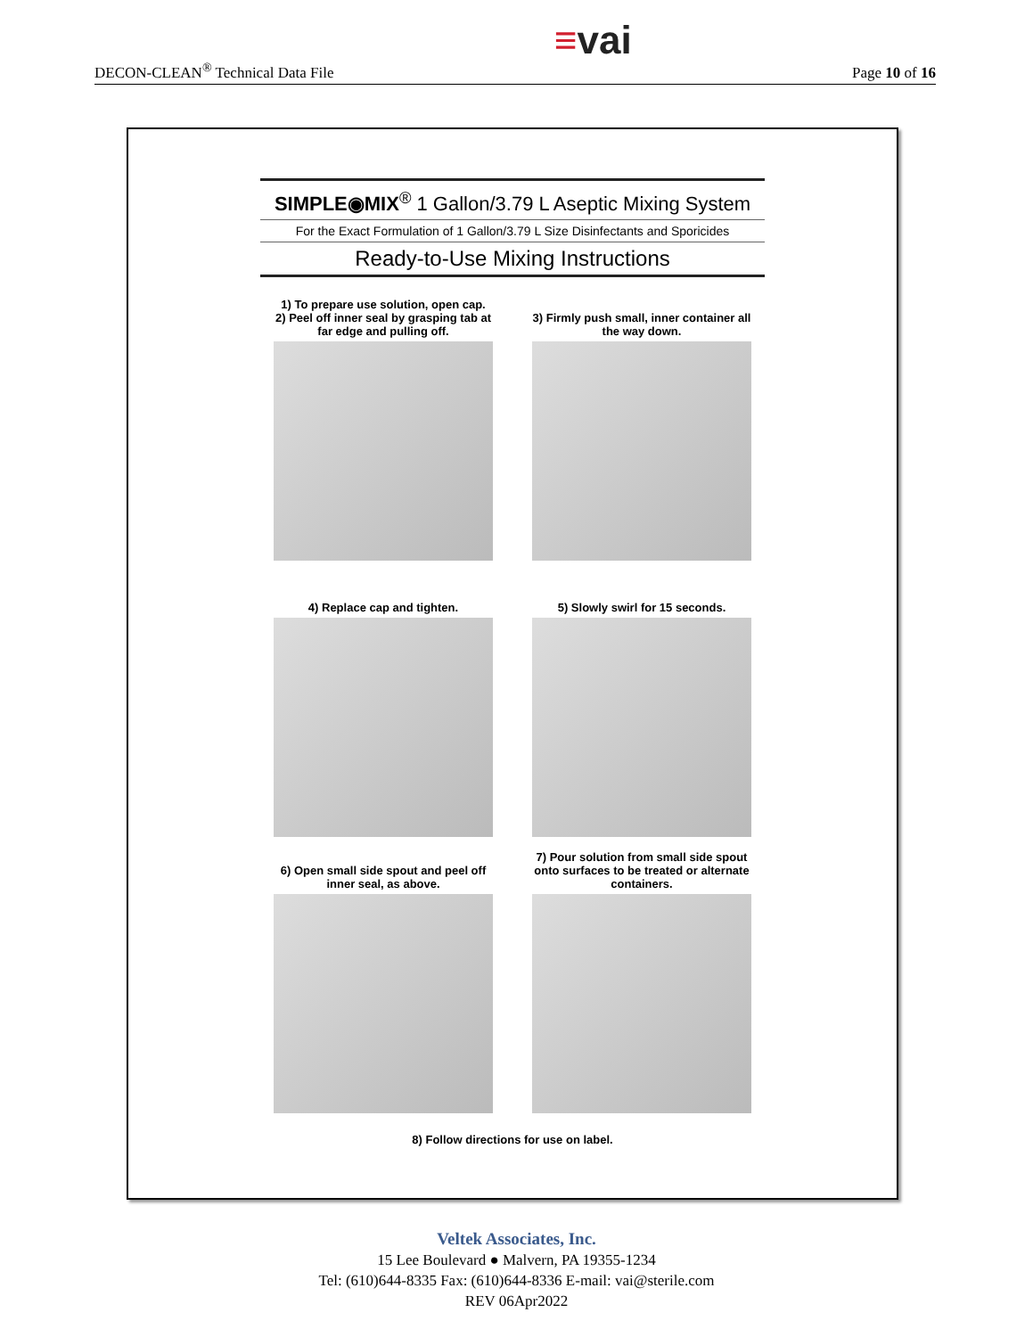DECON-CLEAN<sup>®</sup> Technical Data File
≡vai
Page 10 of 16
SIMPLE◉MIX<sup>®</sup> 1 Gallon/3.79 L Aseptic Mixing System
For the Exact Formulation of 1 Gallon/3.79 L Size Disinfectants and Sporicides
Ready-to-Use Mixing Instructions
1) To prepare use solution, open cap.
2) Peel off inner seal by grasping tab at far edge and pulling off.
3) Firmly push small, inner container all the way down.
4) Replace cap and tighten.
5) Slowly swirl for 15 seconds.
6) Open small side spout and peel off inner seal, as above.
7) Pour solution from small side spout onto surfaces to be treated or alternate containers.
8) Follow directions for use on label.
Veltek Associates, Inc.
15 Lee Boulevard ● Malvern, PA 19355-1234
Tel: (610)644-8335 Fax: (610)644-8336 E-mail: vai@sterile.com
REV 06Apr2022